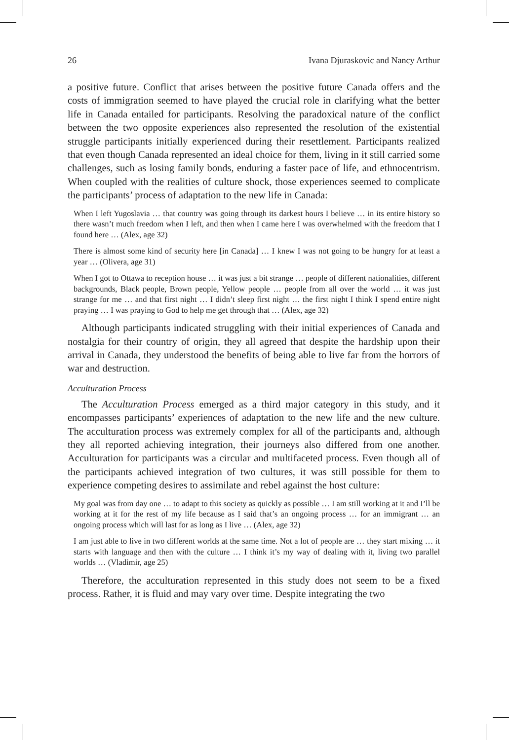26 Ivana Djuraskovic and Nancy Arthur
a positive future. Conflict that arises between the positive future Canada offers and the costs of immigration seemed to have played the crucial role in clarifying what the better life in Canada entailed for participants. Resolving the paradoxical nature of the conflict between the two opposite experiences also represented the resolution of the existential struggle participants initially experienced during their resettlement. Participants realized that even though Canada represented an ideal choice for them, living in it still carried some challenges, such as losing family bonds, enduring a faster pace of life, and ethnocentrism. When coupled with the realities of culture shock, those experiences seemed to complicate the participants’ process of adaptation to the new life in Canada:
When I left Yugoslavia … that country was going through its darkest hours I believe … in its entire history so there wasn’t much freedom when I left, and then when I came here I was overwhelmed with the freedom that I found here … (Alex, age 32)
There is almost some kind of security here [in Canada] … I knew I was not going to be hungry for at least a year … (Olivera, age 31)
When I got to Ottawa to reception house … it was just a bit strange … people of different nationalities, different backgrounds, Black people, Brown people, Yellow people … people from all over the world … it was just strange for me … and that first night … I didn’t sleep first night … the first night I think I spend entire night praying … I was praying to God to help me get through that … (Alex, age 32)
Although participants indicated struggling with their initial experiences of Canada and nostalgia for their country of origin, they all agreed that despite the hardship upon their arrival in Canada, they understood the benefits of being able to live far from the horrors of war and destruction.
Acculturation Process
The Acculturation Process emerged as a third major category in this study, and it encompasses participants’ experiences of adaptation to the new life and the new culture. The acculturation process was extremely complex for all of the participants and, although they all reported achieving integration, their journeys also differed from one another. Acculturation for participants was a circular and multifaceted process. Even though all of the participants achieved integration of two cultures, it was still possible for them to experience competing desires to assimilate and rebel against the host culture:
My goal was from day one … to adapt to this society as quickly as possible … I am still working at it and I’ll be working at it for the rest of my life because as I said that’s an ongoing process … for an immigrant … an ongoing process which will last for as long as I live … (Alex, age 32)
I am just able to live in two different worlds at the same time. Not a lot of people are … they start mixing … it starts with language and then with the culture … I think it’s my way of dealing with it, living two parallel worlds … (Vladimir, age 25)
Therefore, the acculturation represented in this study does not seem to be a fixed process. Rather, it is fluid and may vary over time. Despite integrating the two